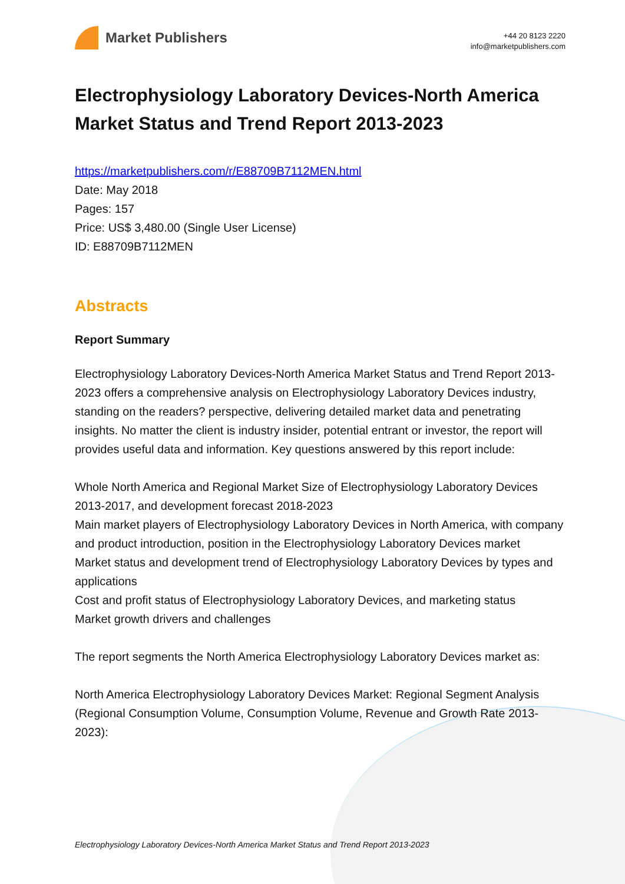Market Publishers
+44 20 8123 2220
info@marketpublishers.com
Electrophysiology Laboratory Devices-North America Market Status and Trend Report 2013-2023
https://marketpublishers.com/r/E88709B7112MEN.html
Date: May 2018
Pages: 157
Price: US$ 3,480.00 (Single User License)
ID: E88709B7112MEN
Abstracts
Report Summary
Electrophysiology Laboratory Devices-North America Market Status and Trend Report 2013-2023 offers a comprehensive analysis on Electrophysiology Laboratory Devices industry, standing on the readers? perspective, delivering detailed market data and penetrating insights. No matter the client is industry insider, potential entrant or investor, the report will provides useful data and information. Key questions answered by this report include:
Whole North America and Regional Market Size of Electrophysiology Laboratory Devices 2013-2017, and development forecast 2018-2023
Main market players of Electrophysiology Laboratory Devices in North America, with company and product introduction, position in the Electrophysiology Laboratory Devices market
Market status and development trend of Electrophysiology Laboratory Devices by types and applications
Cost and profit status of Electrophysiology Laboratory Devices, and marketing status
Market growth drivers and challenges
The report segments the North America Electrophysiology Laboratory Devices market as:
North America Electrophysiology Laboratory Devices Market: Regional Segment Analysis (Regional Consumption Volume, Consumption Volume, Revenue and Growth Rate 2013-2023):
Electrophysiology Laboratory Devices-North America Market Status and Trend Report 2013-2023